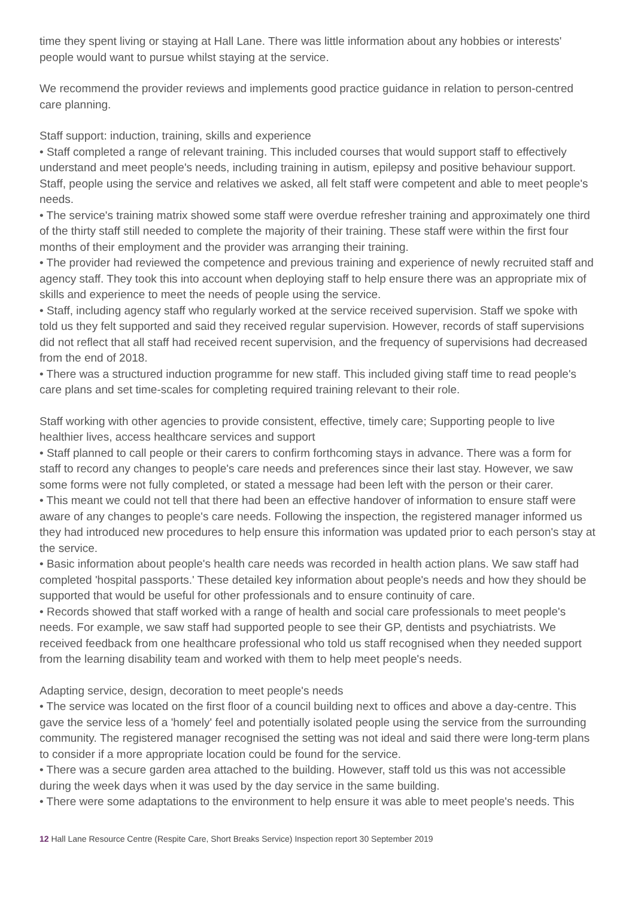time they spent living or staying at Hall Lane. There was little information about any hobbies or interests' people would want to pursue whilst staying at the service.
We recommend the provider reviews and implements good practice guidance in relation to person-centred care planning.
Staff support: induction, training, skills and experience
• Staff completed a range of relevant training. This included courses that would support staff to effectively understand and meet people's needs, including training in autism, epilepsy and positive behaviour support. Staff, people using the service and relatives we asked, all felt staff were competent and able to meet people's needs.
• The service's training matrix showed some staff were overdue refresher training and approximately one third of the thirty staff still needed to complete the majority of their training. These staff were within the first four months of their employment and the provider was arranging their training.
• The provider had reviewed the competence and previous training and experience of newly recruited staff and agency staff. They took this into account when deploying staff to help ensure there was an appropriate mix of skills and experience to meet the needs of people using the service.
• Staff, including agency staff who regularly worked at the service received supervision. Staff we spoke with told us they felt supported and said they received regular supervision. However, records of staff supervisions did not reflect that all staff had received recent supervision, and the frequency of supervisions had decreased from the end of 2018.
• There was a structured induction programme for new staff. This included giving staff time to read people's care plans and set time-scales for completing required training relevant to their role.
Staff working with other agencies to provide consistent, effective, timely care; Supporting people to live healthier lives, access healthcare services and support
• Staff planned to call people or their carers to confirm forthcoming stays in advance. There was a form for staff to record any changes to people's care needs and preferences since their last stay. However, we saw some forms were not fully completed, or stated a message had been left with the person or their carer.
• This meant we could not tell that there had been an effective handover of information to ensure staff were aware of any changes to people's care needs. Following the inspection, the registered manager informed us they had introduced new procedures to help ensure this information was updated prior to each person's stay at the service.
• Basic information about people's health care needs was recorded in health action plans. We saw staff had completed 'hospital passports.' These detailed key information about people's needs and how they should be supported that would be useful for other professionals and to ensure continuity of care.
• Records showed that staff worked with a range of health and social care professionals to meet people's needs. For example, we saw staff had supported people to see their GP, dentists and psychiatrists. We received feedback from one healthcare professional who told us staff recognised when they needed support from the learning disability team and worked with them to help meet people's needs.
Adapting service, design, decoration to meet people's needs
• The service was located on the first floor of a council building next to offices and above a day-centre. This gave the service less of a 'homely' feel and potentially isolated people using the service from the surrounding community. The registered manager recognised the setting was not ideal and said there were long-term plans to consider if a more appropriate location could be found for the service.
• There was a secure garden area attached to the building. However, staff told us this was not accessible during the week days when it was used by the day service in the same building.
• There were some adaptations to the environment to help ensure it was able to meet people's needs. This
12 Hall Lane Resource Centre (Respite Care, Short Breaks Service) Inspection report 30 September 2019